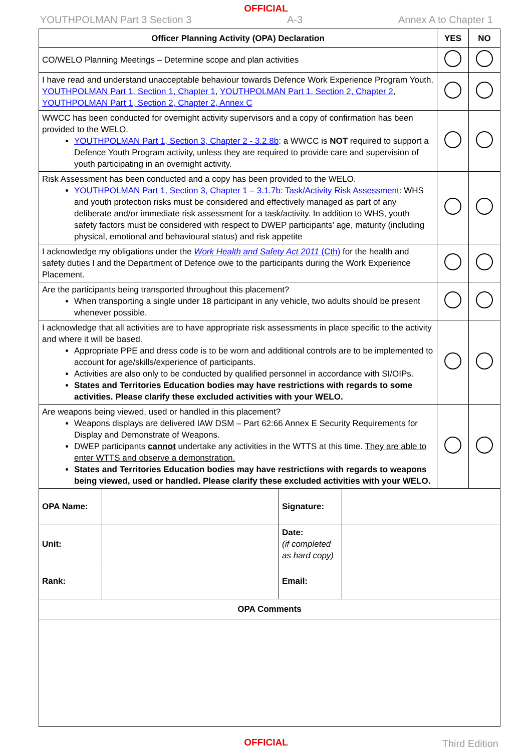OFFICIAL
YOUTHPOLMAN Part 3 Section 3 A-3 Annex A to Chapter 1
| Officer Planning Activity (OPA) Declaration | YES | NO |
| --- | --- | --- |
| CO/WELO Planning Meetings – Determine scope and plan activities | | |
| I have read and understand unacceptable behaviour towards Defence Work Experience Program Youth. YOUTHPOLMAN Part 1, Section 1, Chapter 1 , YOUTHPOLMAN Part 1, Section 2, Chapter 2 , YOUTHPOLMAN Part 1, Section 2, Chapter 2, Annex C | | |
| WWCC has been conducted for overnight activity supervisors and a copy of confirmation has been provided to the WELO. YOUTHPOLMAN Part 1, Section 3, Chapter 2 - 3.2.8b : a WWCC is NOT required to support a Defence Youth Program activity, unless they are required to provide care and supervision of youth participating in an overnight activity. | | |
| Risk Assessment has been conducted and a copy has been provided to the WELO. YOUTHPOLMAN Part 1, Section 3, Chapter 1 – 3.1.7b: Task/Activity Risk Assessment : WHS and youth protection risks must be considered and effectively managed as part of any deliberate and/or immediate risk assessment for a task/activity. In addition to WHS, youth safety factors must be considered with respect to DWEP participants’ age, maturity (including physical, emotional and behavioural status) and risk appetite | | |
| I acknowledge my obligations under the Work Health and Safety Act 2011 (Cth) for the health and safety duties I and the Department of Defence owe to the participants during the Work Experience Placement. | | |
| Are the participants being transported throughout this placement? When transporting a single under 18 participant in any vehicle, two adults should be present whenever possible. | | |
| I acknowledge that all activities are to have appropriate risk assessments in place specific to the activity and where it will be based. Appropriate PPE and dress code is to be worn and additional controls are to be implemented to account for age/skills/experience of participants. Activities are also only to be conducted by qualified personnel in accordance with SI/OIPs. States and Territories Education bodies may have restrictions with regards to some activities. Please clarify these excluded activities with your WELO. | | |
| Are weapons being viewed, used or handled in this placement? Weapons displays are delivered IAW DSM – Part 62:66 Annex E Security Requirements for Display and Demonstrate of Weapons. DWEP participants cannot undertake any activities in the WTTS at this time. They are able to enter WTTS and observe a demonstration. States and Territories Education bodies may have restrictions with regards to weapons being viewed, used or handled. Please clarify these excluded activities with your WELO. | | |
| OPA Name: | | Signature: | |
| Unit: | | Date: (if completed as hard copy) | |
| Rank: | | Email: | |
| OPA Comments | | | |
OFFICIAL Third Edition